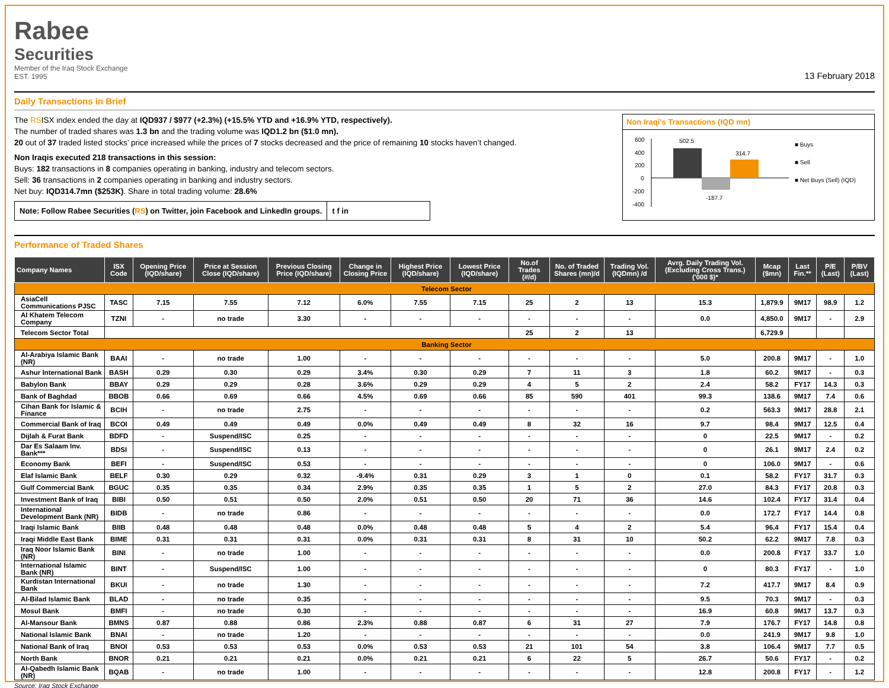Rabee
Securities
Member of the Iraq Stock Exchange
EST. 1995
13 February 2018
Daily Transactions in Brief
The RSISX index ended the day at IQD937 / $977 (+2.3%) (+15.5% YTD and +16.9% YTD, respectively).
The number of traded shares was 1.3 bn and the trading volume was IQD1.2 bn ($1.0 mn).
20 out of 37 traded listed stocks’ price increased while the prices of 7 stocks decreased and the price of remaining 10 stocks haven’t changed.
Non Iraqis executed 218 transactions in this session:
Buys: 182 transactions in 8 companies operating in banking, industry and telecom sectors.
Sell: 36 transactions in 2 companies operating in banking and industry sectors.
Net buy: IQD314.7mn ($253K). Share in total trading volume: 28.6%
Note: Follow Rabee Securities (RS) on Twitter, join Facebook and LinkedIn groups.
t f in
Non Iraqi's Transactions (IQD mn)
600
400
200
0
-200
-400
502.5
-187.7
314.7
■ Buys
■ Sell
■ Net Buys (Sell) (IQD)
Performance of Traded Shares
| Company Names | ISX Code | Opening Price (IQD/share) | Price at Session Close (IQD/share) | Previous Closing Price (IQD/share) | Change in Closing Price | Highest Price (IQD/share) | Lowest Price (IQD/share) | No.of Trades (#/d) | No. of Traded Shares (mn)/d | Trading Vol. (IQDmn) /d | Avrg. Daily Trading Vol. (Excluding Cross Trans.) ('000 $)* | Mcap ($mn) | Last Fin.** | P/E (Last) | P/BV (Last) |
| --- | --- | --- | --- | --- | --- | --- | --- | --- | --- | --- | --- | --- | --- | --- | --- |
| Telecom Sector | | | | | | | | | | | | | | | |
| AsiaCell Communications PJSC | TASC | 7.15 | 7.55 | 7.12 | 6.0% | 7.55 | 7.15 | 25 | 2 | 13 | 15.3 | 1,879.9 | 9M17 | 98.9 | 1.2 |
| Al Khatem Telecom Company | TZNI | - | no trade | 3.30 | - | - | - | - | - | - | 0.0 | 4,850.0 | 9M17 | - | 2.9 |
| Telecom Sector Total | | | | | | | | 25 | 2 | 13 | | 6,729.9 | | | |
| Banking Sector | | | | | | | | | | | | | | | |
| Al-Arabiya Islamic Bank (NR) | BAAI | - | no trade | 1.00 | - | - | - | - | - | - | 5.0 | 200.8 | 9M17 | - | 1.0 |
| Ashur International Bank | BASH | 0.29 | 0.30 | 0.29 | 3.4% | 0.30 | 0.29 | 7 | 11 | 3 | 1.8 | 60.2 | 9M17 | - | 0.3 |
| Babylon Bank | BBAY | 0.29 | 0.29 | 0.28 | 3.6% | 0.29 | 0.29 | 4 | 5 | 2 | 2.4 | 58.2 | FY17 | 14.3 | 0.3 |
| Bank of Baghdad | BBOB | 0.66 | 0.69 | 0.66 | 4.5% | 0.69 | 0.66 | 85 | 590 | 401 | 99.3 | 138.6 | 9M17 | 7.4 | 0.6 |
| Cihan Bank for Islamic & Finance | BCIH | - | no trade | 2.75 | - | - | - | - | - | - | 0.2 | 563.3 | 9M17 | 28.8 | 2.1 |
| Commercial Bank of Iraq | BCOI | 0.49 | 0.49 | 0.49 | 0.0% | 0.49 | 0.49 | 8 | 32 | 16 | 9.7 | 98.4 | 9M17 | 12.5 | 0.4 |
| Dijlah & Furat Bank | BDFD | - | Suspend/ISC | 0.25 | - | - | - | - | - | - | 0 | 22.5 | 9M17 | - | 0.2 |
| Dar Es Salaam Inv. Bank*** | BDSI | - | Suspend/ISC | 0.13 | - | - | - | - | - | - | 0 | 26.1 | 9M17 | 2.4 | 0.2 |
| Economy Bank | BEFI | - | Suspend/ISC | 0.53 | - | - | - | - | - | - | 0 | 106.0 | 9M17 | - | 0.6 |
| Elaf Islamic Bank | BELF | 0.30 | 0.29 | 0.32 | -9.4% | 0.31 | 0.29 | 3 | 1 | 0 | 0.1 | 58.2 | FY17 | 31.7 | 0.3 |
| Gulf Commercial Bank | BGUC | 0.35 | 0.35 | 0.34 | 2.9% | 0.35 | 0.35 | 1 | 5 | 2 | 27.0 | 84.3 | FY17 | 20.8 | 0.3 |
| Investment Bank of Iraq | BIBI | 0.50 | 0.51 | 0.50 | 2.0% | 0.51 | 0.50 | 20 | 71 | 36 | 14.6 | 102.4 | FY17 | 31.4 | 0.4 |
| International Development Bank (NR) | BIDB | - | no trade | 0.86 | - | - | - | - | - | - | 0.0 | 172.7 | FY17 | 14.4 | 0.8 |
| Iraqi Islamic Bank | BIIB | 0.48 | 0.48 | 0.48 | 0.0% | 0.48 | 0.48 | 5 | 4 | 2 | 5.4 | 96.4 | FY17 | 15.4 | 0.4 |
| Iraqi Middle East Bank | BIME | 0.31 | 0.31 | 0.31 | 0.0% | 0.31 | 0.31 | 8 | 31 | 10 | 50.2 | 62.2 | 9M17 | 7.8 | 0.3 |
| Iraq Noor Islamic Bank (NR) | BINI | - | no trade | 1.00 | - | - | - | - | - | - | 0.0 | 200.8 | FY17 | 33.7 | 1.0 |
| International Islamic Bank (NR) | BINT | - | Suspend/ISC | 1.00 | - | - | - | - | - | - | 0 | 80.3 | FY17 | - | 1.0 |
| Kurdistan International Bank | BKUI | - | no trade | 1.30 | - | - | - | - | - | - | 7.2 | 417.7 | 9M17 | 8.4 | 0.9 |
| Al-Bilad Islamic Bank | BLAD | - | no trade | 0.35 | - | - | - | - | - | - | 9.5 | 70.3 | 9M17 | - | 0.3 |
| Mosul Bank | BMFI | - | no trade | 0.30 | - | - | - | - | - | - | 16.9 | 60.8 | 9M17 | 13.7 | 0.3 |
| Al-Mansour Bank | BMNS | 0.87 | 0.88 | 0.86 | 2.3% | 0.88 | 0.87 | 6 | 31 | 27 | 7.9 | 176.7 | FY17 | 14.8 | 0.8 |
| National Islamic Bank | BNAI | - | no trade | 1.20 | - | - | - | - | - | - | 0.0 | 241.9 | 9M17 | 9.8 | 1.0 |
| National Bank of Iraq | BNOI | 0.53 | 0.53 | 0.53 | 0.0% | 0.53 | 0.53 | 21 | 101 | 54 | 3.8 | 106.4 | 9M17 | 7.7 | 0.5 |
| North Bank | BNOR | 0.21 | 0.21 | 0.21 | 0.0% | 0.21 | 0.21 | 6 | 22 | 5 | 26.7 | 50.6 | FY17 | - | 0.2 |
| Al-Qabedh Islamic Bank (NR) | BQAB | - | no trade | 1.00 | - | - | - | - | - | - | 12.8 | 200.8 | FY17 | - | 1.2 |
Source: Iraq Stock Exchange